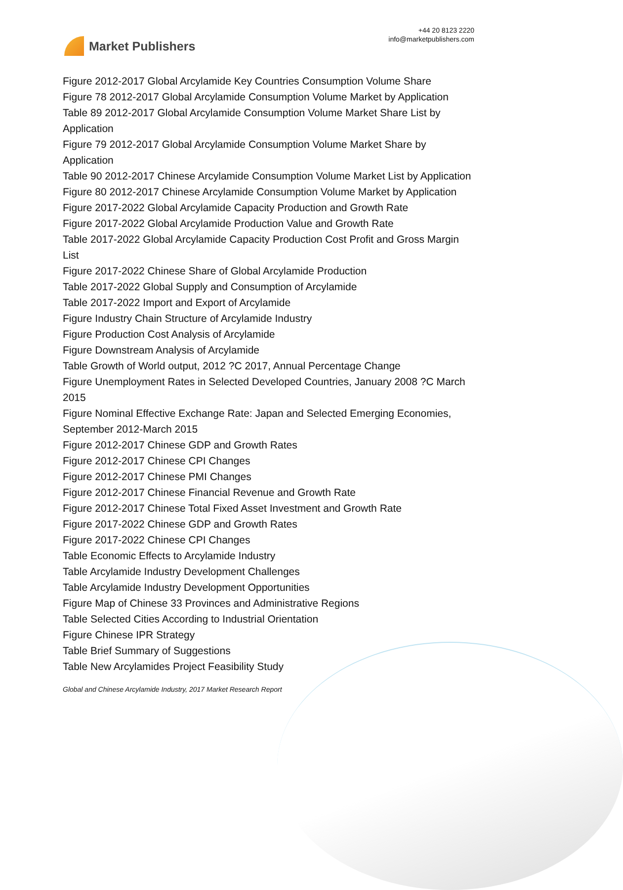Market Publishers
+44 20 8123 2220
info@marketpublishers.com
Figure 2012-2017 Global Arcylamide Key Countries Consumption Volume Share
Figure 78 2012-2017 Global Arcylamide Consumption Volume Market by Application
Table 89 2012-2017 Global Arcylamide Consumption Volume Market Share List by Application
Figure 79 2012-2017 Global Arcylamide Consumption Volume Market Share by Application
Table 90 2012-2017 Chinese Arcylamide Consumption Volume Market List by Application
Figure 80 2012-2017 Chinese Arcylamide Consumption Volume Market by Application
Figure 2017-2022 Global Arcylamide Capacity Production and Growth Rate
Figure 2017-2022 Global Arcylamide Production Value and Growth Rate
Table 2017-2022 Global Arcylamide Capacity Production Cost Profit and Gross Margin List
Figure 2017-2022 Chinese Share of Global Arcylamide Production
Table 2017-2022 Global Supply and Consumption of Arcylamide
Table 2017-2022 Import and Export of Arcylamide
Figure Industry Chain Structure of Arcylamide Industry
Figure Production Cost Analysis of Arcylamide
Figure Downstream Analysis of Arcylamide
Table Growth of World output, 2012 ?C 2017, Annual Percentage Change
Figure Unemployment Rates in Selected Developed Countries, January 2008 ?C March 2015
Figure Nominal Effective Exchange Rate: Japan and Selected Emerging Economies, September 2012-March 2015
Figure 2012-2017 Chinese GDP and Growth Rates
Figure 2012-2017 Chinese CPI Changes
Figure 2012-2017 Chinese PMI Changes
Figure 2012-2017 Chinese Financial Revenue and Growth Rate
Figure 2012-2017 Chinese Total Fixed Asset Investment and Growth Rate
Figure 2017-2022 Chinese GDP and Growth Rates
Figure 2017-2022 Chinese CPI Changes
Table Economic Effects to Arcylamide Industry
Table Arcylamide Industry Development Challenges
Table Arcylamide Industry Development Opportunities
Figure Map of Chinese 33 Provinces and Administrative Regions
Table Selected Cities According to Industrial Orientation
Figure Chinese IPR Strategy
Table Brief Summary of Suggestions
Table New Arcylamides Project Feasibility Study
Global and Chinese Arcylamide Industry, 2017 Market Research Report